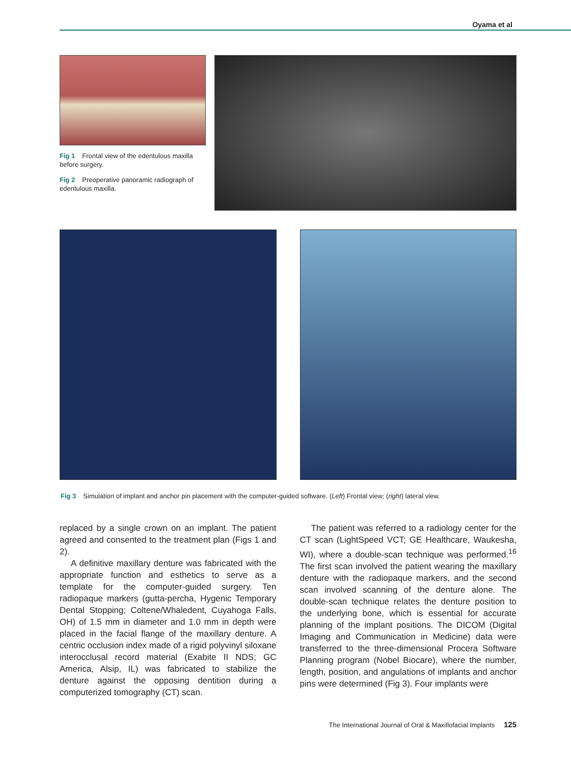Oyama et al
Fig 1 Frontal view of the edentulous maxilla before surgery.
Fig 2 Preoperative panoramic radiograph of edentulous maxilla.
Fig 3 Simulation of implant and anchor pin placement with the computer-guided software. (Left) Frontal view; (right) lateral view.
replaced by a single crown on an implant. The patient agreed and consented to the treatment plan (Figs 1 and 2).
A definitive maxillary denture was fabricated with the appropriate function and esthetics to serve as a template for the computer-guided surgery. Ten radiopaque markers (gutta-percha, Hygenic Temporary Dental Stopping; Coltene/Whaledent, Cuyahoga Falls, OH) of 1.5 mm in diameter and 1.0 mm in depth were placed in the facial flange of the maxillary denture. A centric occlusion index made of a rigid polyvinyl siloxane interocclusal record material (Exabite II NDS; GC America, Alsip, IL) was fabricated to stabilize the denture against the opposing dentition during a computerized tomography (CT) scan.
The patient was referred to a radiology center for the CT scan (LightSpeed VCT; GE Healthcare, Waukesha, WI), where a double-scan technique was performed.<sup>16</sup> The first scan involved the patient wearing the maxillary denture with the radiopaque markers, and the second scan involved scanning of the denture alone. The double-scan technique relates the denture position to the underlying bone, which is essential for accurate planning of the implant positions. The DICOM (Digital Imaging and Communication in Medicine) data were transferred to the three-dimensional Procera Software Planning program (Nobel Biocare), where the number, length, position, and angulations of implants and anchor pins were determined (Fig 3). Four implants were
The International Journal of Oral & Maxillofacial Implants 125